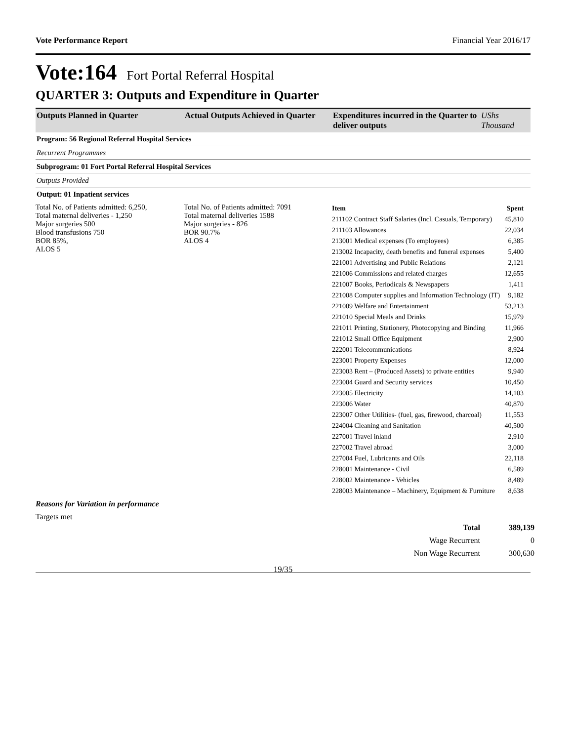Vote Performance Report Financial Year 2016/17
Vote:164 Fort Portal Referral Hospital
QUARTER 3: Outputs and Expenditure in Quarter
Outputs Planned in Quarter
Actual Outputs Achieved in Quarter
Expenditures incurred in the Quarter to deliver outputs
UShs Thousand
Program: 56 Regional Referral Hospital Services
Recurrent Programmes
Subprogram: 01 Fort Portal Referral Hospital Services
Outputs Provided
Output: 01 Inpatient services
Total No. of Patients admitted: 6,250,
Total maternal deliveries - 1,250
Major surgeries 500
Blood transfusions 750
BOR 85%,
ALOS 5
Total No. of Patients admitted: 7091
Total maternal deliveries 1588
Major surgeries - 826
BOR 90.7%
ALOS 4
| Item | Spent |
| --- | --- |
| 211102 Contract Staff Salaries (Incl. Casuals, Temporary) | 45,810 |
| 211103 Allowances | 22,034 |
| 213001 Medical expenses (To employees) | 6,385 |
| 213002 Incapacity, death benefits and funeral expenses | 5,400 |
| 221001 Advertising and Public Relations | 2,121 |
| 221006 Commissions and related charges | 12,655 |
| 221007 Books, Periodicals & Newspapers | 1,411 |
| 221008 Computer supplies and Information Technology (IT) | 9,182 |
| 221009 Welfare and Entertainment | 53,213 |
| 221010 Special Meals and Drinks | 15,979 |
| 221011 Printing, Stationery, Photocopying and Binding | 11,966 |
| 221012 Small Office Equipment | 2,900 |
| 222001 Telecommunications | 8,924 |
| 223001 Property Expenses | 12,000 |
| 223003 Rent – (Produced Assets) to private entities | 9,940 |
| 223004 Guard and Security services | 10,450 |
| 223005 Electricity | 14,103 |
| 223006 Water | 40,870 |
| 223007 Other Utilities- (fuel, gas, firewood, charcoal) | 11,553 |
| 224004 Cleaning and Sanitation | 40,500 |
| 227001 Travel inland | 2,910 |
| 227002 Travel abroad | 3,000 |
| 227004 Fuel, Lubricants and Oils | 22,118 |
| 228001 Maintenance - Civil | 6,589 |
| 228002 Maintenance - Vehicles | 8,489 |
| 228003 Maintenance – Machinery, Equipment & Furniture | 8,638 |
Reasons for Variation in performance
Targets met
| Total | 389,139 |
| Wage Recurrent | 0 |
| Non Wage Recurrent | 300,630 |
19/35